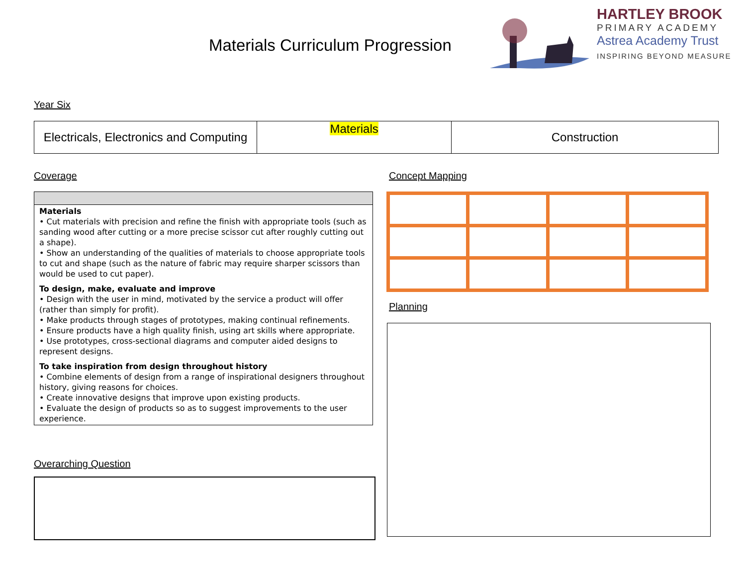Materials Curriculum Progression
HARTLEY BROOK
PRIMARY ACADEMY
Astrea Academy Trust
INSPIRING BEYOND MEASURE
Year Six
| Electricals, Electronics and Computing | Materials | Construction |
Coverage Concept Mapping
Materials
• Cut materials with precision and refine the finish with appropriate tools (such as sanding wood after cutting or a more precise scissor cut after roughly cutting out a shape).
• Show an understanding of the qualities of materials to choose appropriate tools to cut and shape (such as the nature of fabric may require sharper scissors than would be used to cut paper).
To design, make, evaluate and improve
• Design with the user in mind, motivated by the service a product will offer (rather than simply for profit).
• Make products through stages of prototypes, making continual refinements.
• Ensure products have a high quality finish, using art skills where appropriate.
• Use prototypes, cross-sectional diagrams and computer aided designs to represent designs.
To take inspiration from design throughout history
• Combine elements of design from a range of inspirational designers throughout history, giving reasons for choices.
• Create innovative designs that improve upon existing products.
• Evaluate the design of products so as to suggest improvements to the user experience.
Planning
Overarching Question